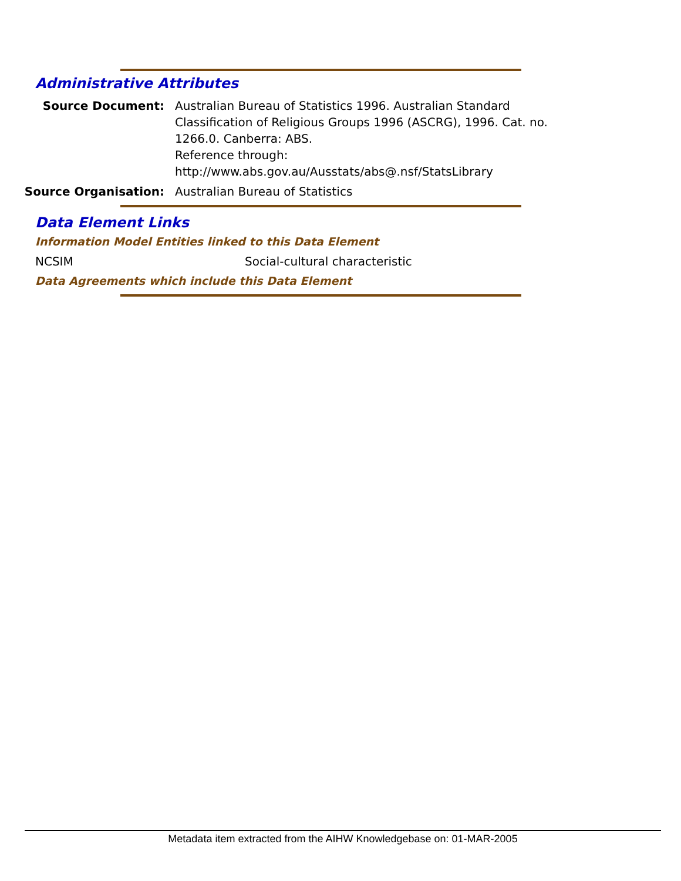Administrative Attributes
Source Document: Australian Bureau of Statistics 1996. Australian Standard Classification of Religious Groups 1996 (ASCRG), 1996. Cat. no. 1266.0. Canberra: ABS.
Reference through:
http://www.abs.gov.au/Ausstats/abs@.nsf/StatsLibrary
Source Organisation: Australian Bureau of Statistics
Data Element Links
Information Model Entities linked to this Data Element
NCSIM Social-cultural characteristic
Data Agreements which include this Data Element
Metadata item extracted from the AIHW Knowledgebase on: 01-MAR-2005